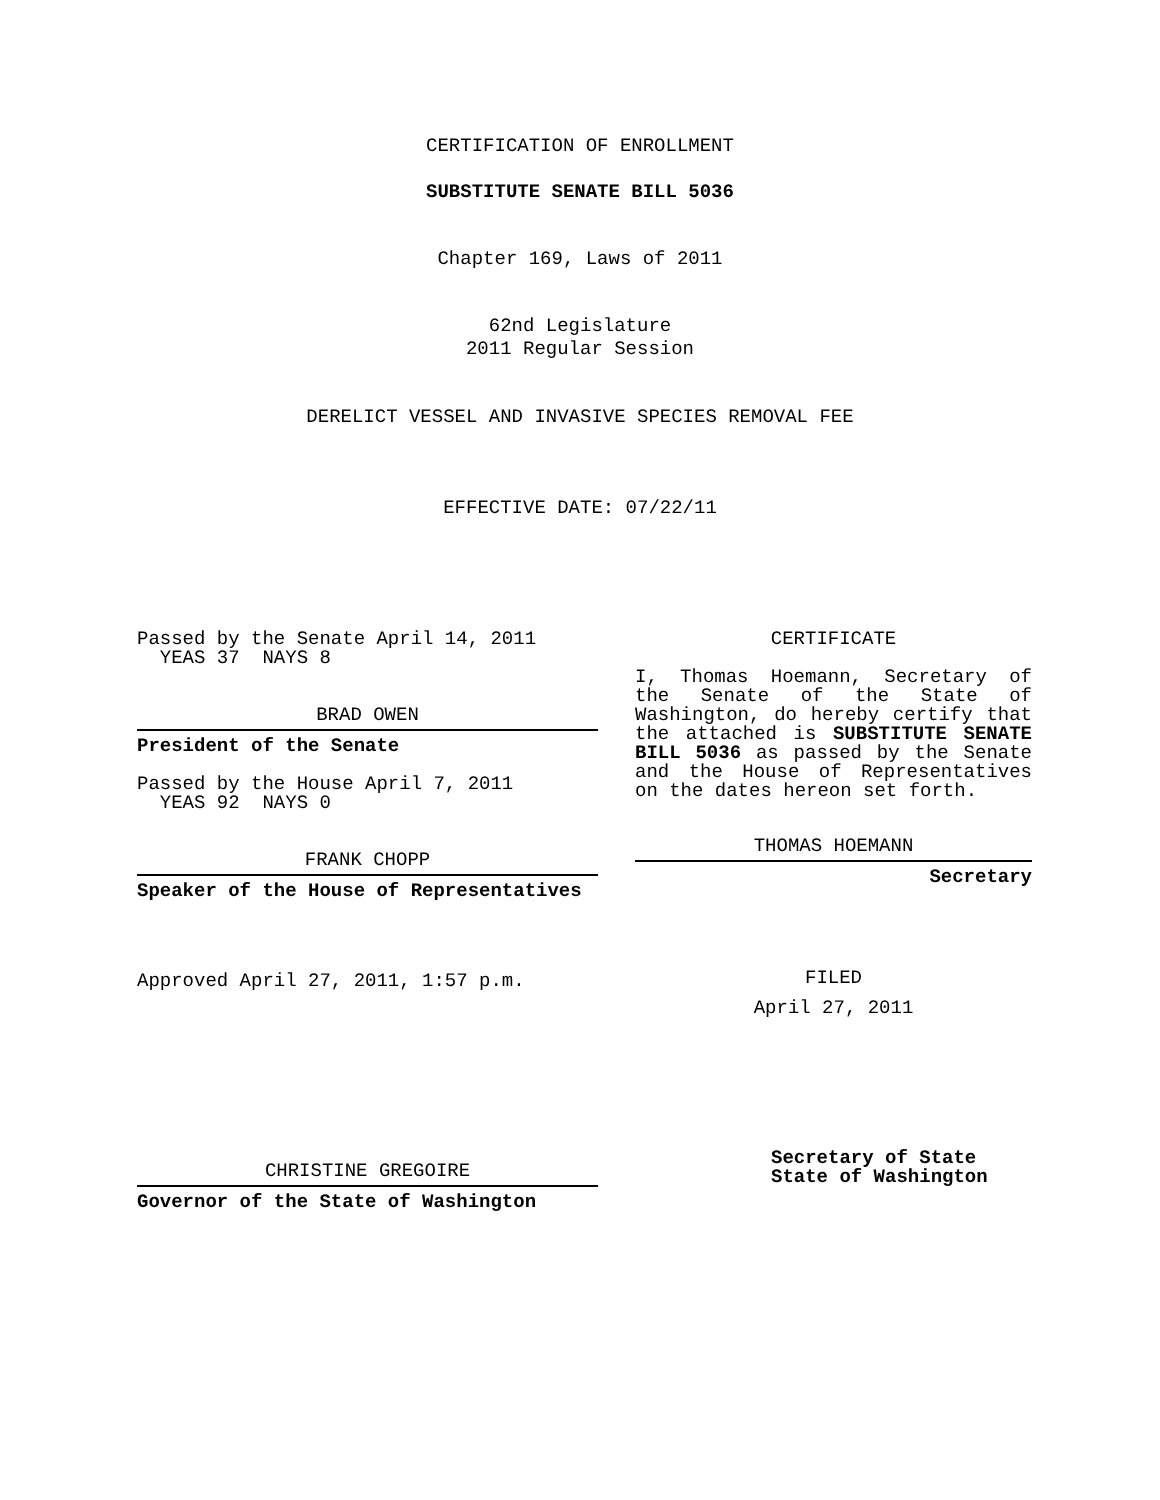CERTIFICATION OF ENROLLMENT
SUBSTITUTE SENATE BILL 5036
Chapter 169, Laws of 2011
62nd Legislature
2011 Regular Session
DERELICT VESSEL AND INVASIVE SPECIES REMOVAL FEE
EFFECTIVE DATE: 07/22/11
Passed by the Senate April 14, 2011
YEAS 37 NAYS 8
BRAD OWEN
President of the Senate
Passed by the House April 7, 2011
YEAS 92 NAYS 0
FRANK CHOPP
Speaker of the House of Representatives
Approved April 27, 2011, 1:57 p.m.
CHRISTINE GREGOIRE
Governor of the State of Washington
CERTIFICATE
I, Thomas Hoemann, Secretary of the Senate of the State of Washington, do hereby certify that the attached is SUBSTITUTE SENATE BILL 5036 as passed by the Senate and the House of Representatives on the dates hereon set forth.
THOMAS HOEMANN
Secretary
FILED
April 27, 2011
Secretary of State
State of Washington